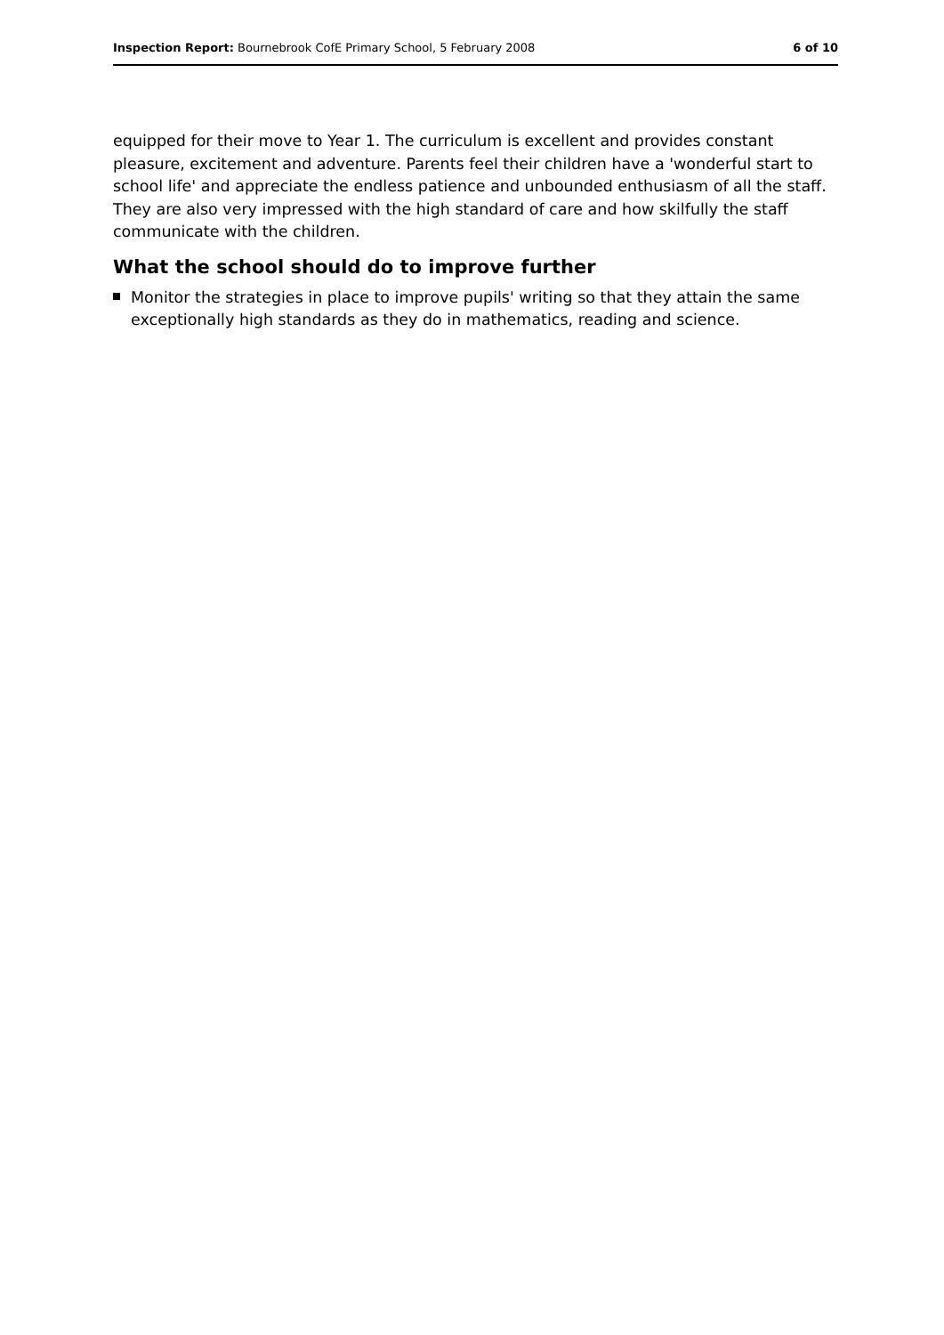Inspection Report: Bournebrook CofE Primary School, 5 February 2008 6 of 10
equipped for their move to Year 1. The curriculum is excellent and provides constant pleasure, excitement and adventure. Parents feel their children have a 'wonderful start to school life' and appreciate the endless patience and unbounded enthusiasm of all the staff. They are also very impressed with the high standard of care and how skilfully the staff communicate with the children.
What the school should do to improve further
Monitor the strategies in place to improve pupils' writing so that they attain the same exceptionally high standards as they do in mathematics, reading and science.